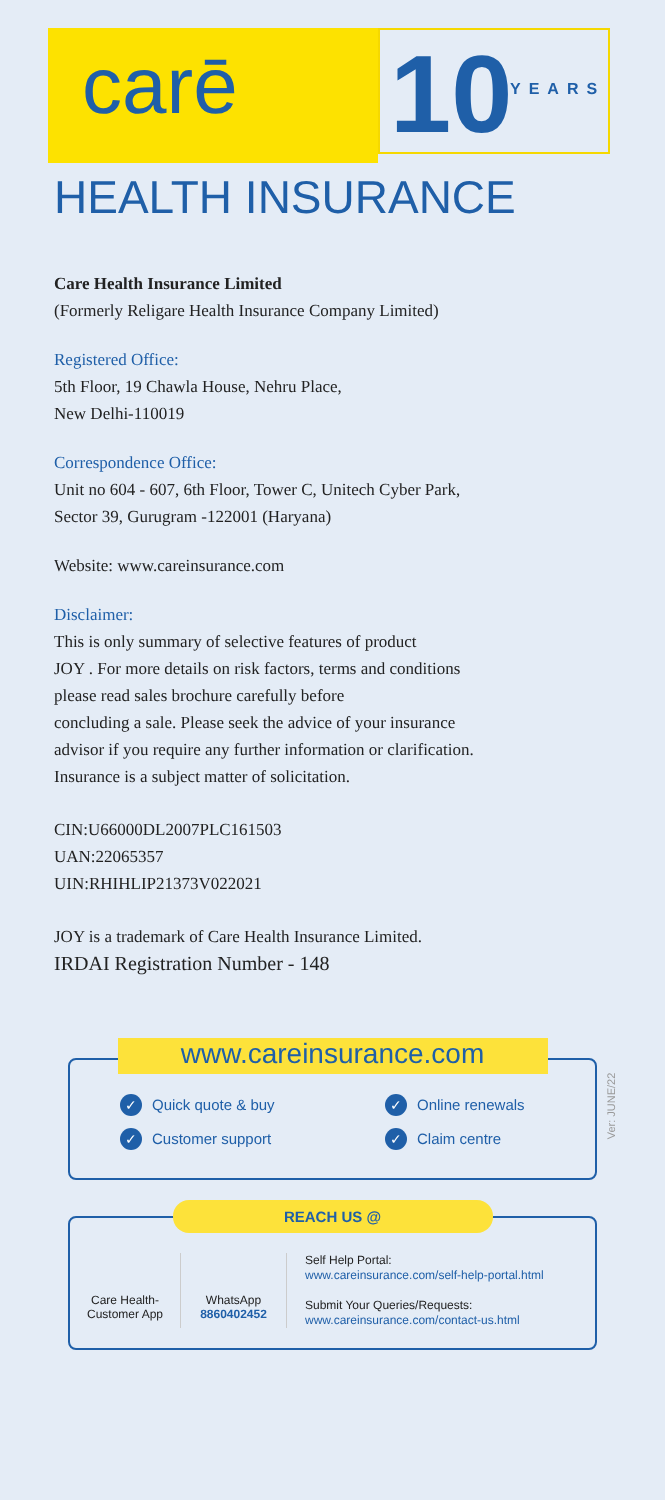carē 10 YEARS
HEALTH INSURANCE
Care Health Insurance Limited
(Formerly Religare Health Insurance Company Limited)
Registered Office:
5th Floor, 19 Chawla House, Nehru Place,
New Delhi-110019
Correspondence Office:
Unit no 604 - 607, 6th Floor, Tower C, Unitech Cyber Park,
Sector 39, Gurugram -122001 (Haryana)
Website: www.careinsurance.com
Disclaimer:
This is only summary of selective features of product
JOY . For more details on risk factors, terms and conditions
please read sales brochure carefully before
concluding a sale. Please seek the advice of your insurance
advisor if you require any further information or clarification.
Insurance is a subject matter of solicitation.
CIN:U66000DL2007PLC161503
UAN:22065357
UIN:RHIHLIP21373V022021
JOY is a trademark of Care Health Insurance Limited.
IRDAI Registration Number - 148
www.careinsurance.com
✓ Quick quote & buy
✓ Customer support
✓ Online renewals
✓ Claim centre
Ver: JUNE/22
REACH US @
Care Health-
Customer App
WhatsApp
8860402452
Self Help Portal:
www.careinsurance.com/self-help-portal.html
Submit Your Queries/Requests:
www.careinsurance.com/contact-us.html